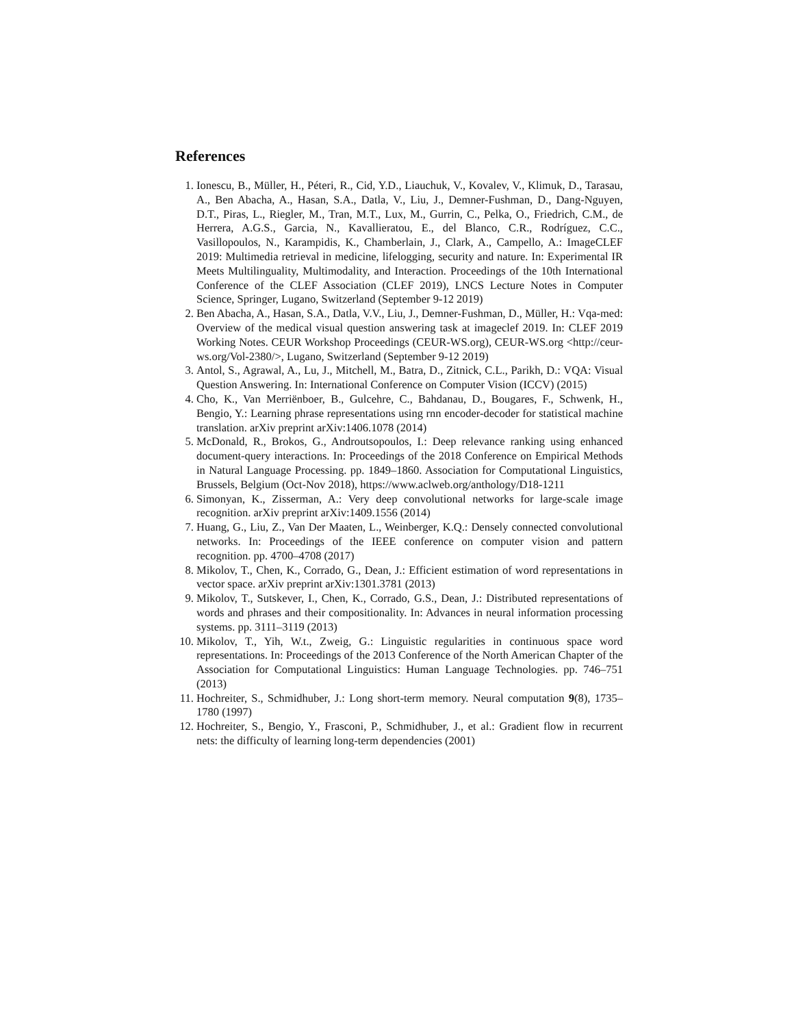References
1. Ionescu, B., Müller, H., Péteri, R., Cid, Y.D., Liauchuk, V., Kovalev, V., Klimuk, D., Tarasau, A., Ben Abacha, A., Hasan, S.A., Datla, V., Liu, J., Demner-Fushman, D., Dang-Nguyen, D.T., Piras, L., Riegler, M., Tran, M.T., Lux, M., Gurrin, C., Pelka, O., Friedrich, C.M., de Herrera, A.G.S., Garcia, N., Kavallieratou, E., del Blanco, C.R., Rodríguez, C.C., Vasillopoulos, N., Karampidis, K., Chamberlain, J., Clark, A., Campello, A.: ImageCLEF 2019: Multimedia retrieval in medicine, lifelogging, security and nature. In: Experimental IR Meets Multilinguality, Multimodality, and Interaction. Proceedings of the 10th International Conference of the CLEF Association (CLEF 2019), LNCS Lecture Notes in Computer Science, Springer, Lugano, Switzerland (September 9-12 2019)
2. Ben Abacha, A., Hasan, S.A., Datla, V.V., Liu, J., Demner-Fushman, D., Müller, H.: Vqa-med: Overview of the medical visual question answering task at imageclef 2019. In: CLEF 2019 Working Notes. CEUR Workshop Proceedings (CEUR-WS.org), CEUR-WS.org <http://ceur-ws.org/Vol-2380/>, Lugano, Switzerland (September 9-12 2019)
3. Antol, S., Agrawal, A., Lu, J., Mitchell, M., Batra, D., Zitnick, C.L., Parikh, D.: VQA: Visual Question Answering. In: International Conference on Computer Vision (ICCV) (2015)
4. Cho, K., Van Merriënboer, B., Gulcehre, C., Bahdanau, D., Bougares, F., Schwenk, H., Bengio, Y.: Learning phrase representations using rnn encoder-decoder for statistical machine translation. arXiv preprint arXiv:1406.1078 (2014)
5. McDonald, R., Brokos, G., Androutsopoulos, I.: Deep relevance ranking using enhanced document-query interactions. In: Proceedings of the 2018 Conference on Empirical Methods in Natural Language Processing. pp. 1849–1860. Association for Computational Linguistics, Brussels, Belgium (Oct-Nov 2018), https://www.aclweb.org/anthology/D18-1211
6. Simonyan, K., Zisserman, A.: Very deep convolutional networks for large-scale image recognition. arXiv preprint arXiv:1409.1556 (2014)
7. Huang, G., Liu, Z., Van Der Maaten, L., Weinberger, K.Q.: Densely connected convolutional networks. In: Proceedings of the IEEE conference on computer vision and pattern recognition. pp. 4700–4708 (2017)
8. Mikolov, T., Chen, K., Corrado, G., Dean, J.: Efficient estimation of word representations in vector space. arXiv preprint arXiv:1301.3781 (2013)
9. Mikolov, T., Sutskever, I., Chen, K., Corrado, G.S., Dean, J.: Distributed representations of words and phrases and their compositionality. In: Advances in neural information processing systems. pp. 3111–3119 (2013)
10. Mikolov, T., Yih, W.t., Zweig, G.: Linguistic regularities in continuous space word representations. In: Proceedings of the 2013 Conference of the North American Chapter of the Association for Computational Linguistics: Human Language Technologies. pp. 746–751 (2013)
11. Hochreiter, S., Schmidhuber, J.: Long short-term memory. Neural computation 9(8), 1735–1780 (1997)
12. Hochreiter, S., Bengio, Y., Frasconi, P., Schmidhuber, J., et al.: Gradient flow in recurrent nets: the difficulty of learning long-term dependencies (2001)